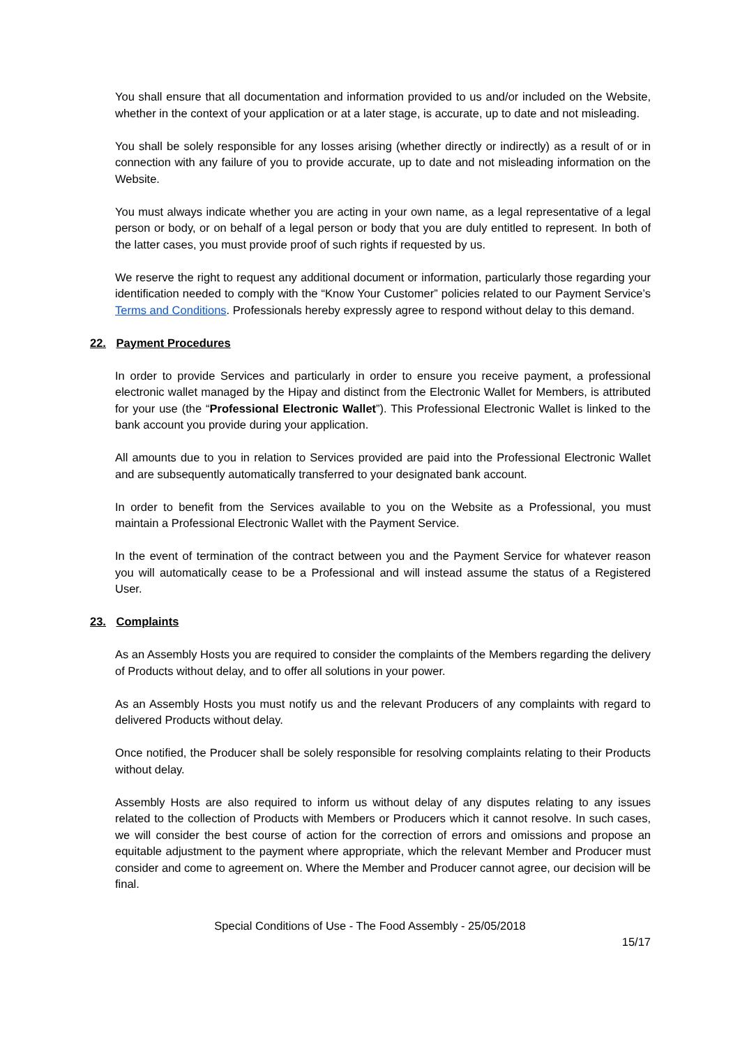You shall ensure that all documentation and information provided to us and/or included on the Website, whether in the context of your application or at a later stage, is accurate, up to date and not misleading.
You shall be solely responsible for any losses arising (whether directly or indirectly) as a result of or in connection with any failure of you to provide accurate, up to date and not misleading information on the Website.
You must always indicate whether you are acting in your own name, as a legal representative of a legal person or body, or on behalf of a legal person or body that you are duly entitled to represent. In both of the latter cases, you must provide proof of such rights if requested by us.
We reserve the right to request any additional document or information, particularly those regarding your identification needed to comply with the “Know Your Customer” policies related to our Payment Service’s Terms and Conditions. Professionals hereby expressly agree to respond without delay to this demand.
22. Payment Procedures
In order to provide Services and particularly in order to ensure you receive payment, a professional electronic wallet managed by the Hipay and distinct from the Electronic Wallet for Members, is attributed for your use (the “Professional Electronic Wallet”). This Professional Electronic Wallet is linked to the bank account you provide during your application.
All amounts due to you in relation to Services provided are paid into the Professional Electronic Wallet and are subsequently automatically transferred to your designated bank account.
In order to benefit from the Services available to you on the Website as a Professional, you must maintain a Professional Electronic Wallet with the Payment Service.
In the event of termination of the contract between you and the Payment Service for whatever reason you will automatically cease to be a Professional and will instead assume the status of a Registered User.
23. Complaints
As an Assembly Hosts you are required to consider the complaints of the Members regarding the delivery of Products without delay, and to offer all solutions in your power.
As an Assembly Hosts you must notify us and the relevant Producers of any complaints with regard to delivered Products without delay.
Once notified, the Producer shall be solely responsible for resolving complaints relating to their Products without delay.
Assembly Hosts are also required to inform us without delay of any disputes relating to any issues related to the collection of Products with Members or Producers which it cannot resolve. In such cases, we will consider the best course of action for the correction of errors and omissions and propose an equitable adjustment to the payment where appropriate, which the relevant Member and Producer must consider and come to agreement on. Where the Member and Producer cannot agree, our decision will be final.
Special Conditions of Use - The Food Assembly - 25/05/2018
15/17